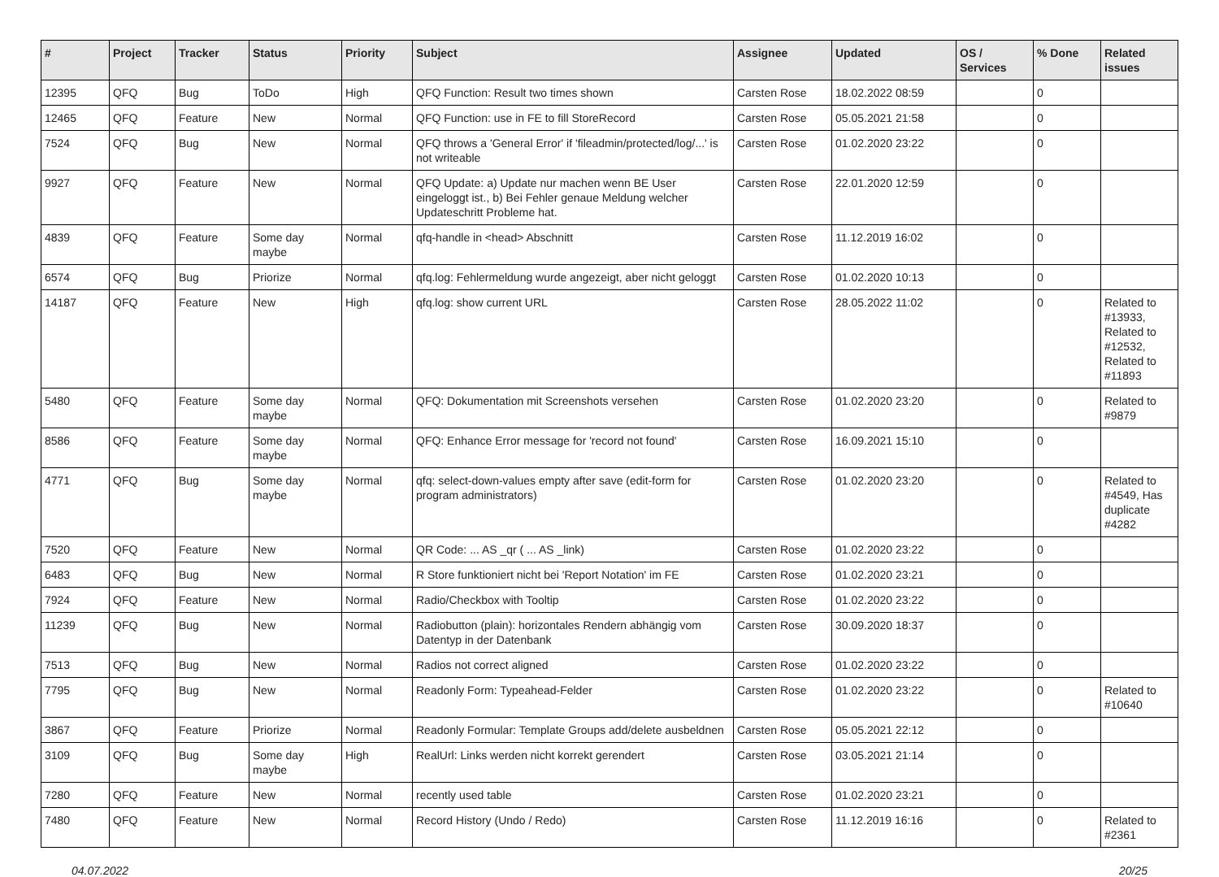| # | Project | Tracker | Status | Priority | Subject | Assignee | Updated | OS / Services | % Done | Related issues |
| --- | --- | --- | --- | --- | --- | --- | --- | --- | --- | --- |
| 12395 | QFQ | Bug | ToDo | High | QFQ Function: Result two times shown | Carsten Rose | 18.02.2022 08:59 | | 0 | |
| 12465 | QFQ | Feature | New | Normal | QFQ Function: use in FE to fill StoreRecord | Carsten Rose | 05.05.2021 21:58 | | 0 | |
| 7524 | QFQ | Bug | New | Normal | QFQ throws a 'General Error' if 'fileadmin/protected/log/...' is not writeable | Carsten Rose | 01.02.2020 23:22 | | 0 | |
| 9927 | QFQ | Feature | New | Normal | QFQ Update: a) Update nur machen wenn BE User eingeloggt ist., b) Bei Fehler genaue Meldung welcher Updateschritt Probleme hat. | Carsten Rose | 22.01.2020 12:59 | | 0 | |
| 4839 | QFQ | Feature | Some day maybe | Normal | qfq-handle in <head> Abschnitt | Carsten Rose | 11.12.2019 16:02 | | 0 | |
| 6574 | QFQ | Bug | Priorize | Normal | qfq.log: Fehlermeldung wurde angezeigt, aber nicht geloggt | Carsten Rose | 01.02.2020 10:13 | | 0 | |
| 14187 | QFQ | Feature | New | High | qfq.log: show current URL | Carsten Rose | 28.05.2022 11:02 | | 0 | Related to #13933, Related to #12532, Related to #11893 |
| 5480 | QFQ | Feature | Some day maybe | Normal | QFQ: Dokumentation mit Screenshots versehen | Carsten Rose | 01.02.2020 23:20 | | 0 | Related to #9879 |
| 8586 | QFQ | Feature | Some day maybe | Normal | QFQ: Enhance Error message for 'record not found' | Carsten Rose | 16.09.2021 15:10 | | 0 | |
| 4771 | QFQ | Bug | Some day maybe | Normal | qfq: select-down-values empty after save (edit-form for program administrators) | Carsten Rose | 01.02.2020 23:20 | | 0 | Related to #4549, Has duplicate #4282 |
| 7520 | QFQ | Feature | New | Normal | QR Code: ... AS _qr ( ... AS _link) | Carsten Rose | 01.02.2020 23:22 | | 0 | |
| 6483 | QFQ | Bug | New | Normal | R Store funktioniert nicht bei 'Report Notation' im FE | Carsten Rose | 01.02.2020 23:21 | | 0 | |
| 7924 | QFQ | Feature | New | Normal | Radio/Checkbox with Tooltip | Carsten Rose | 01.02.2020 23:22 | | 0 | |
| 11239 | QFQ | Bug | New | Normal | Radiobutton (plain): horizontales Rendern abhängig vom Datentyp in der Datenbank | Carsten Rose | 30.09.2020 18:37 | | 0 | |
| 7513 | QFQ | Bug | New | Normal | Radios not correct aligned | Carsten Rose | 01.02.2020 23:22 | | 0 | |
| 7795 | QFQ | Bug | New | Normal | Readonly Form: Typeahead-Felder | Carsten Rose | 01.02.2020 23:22 | | 0 | Related to #10640 |
| 3867 | QFQ | Feature | Priorize | Normal | Readonly Formular: Template Groups add/delete ausbeldnen | Carsten Rose | 05.05.2021 22:12 | | 0 | |
| 3109 | QFQ | Bug | Some day maybe | High | RealUrl: Links werden nicht korrekt gerendert | Carsten Rose | 03.05.2021 21:14 | | 0 | |
| 7280 | QFQ | Feature | New | Normal | recently used table | Carsten Rose | 01.02.2020 23:21 | | 0 | |
| 7480 | QFQ | Feature | New | Normal | Record History (Undo / Redo) | Carsten Rose | 11.12.2019 16:16 | | 0 | Related to #2361 |
04.07.2022 20/25